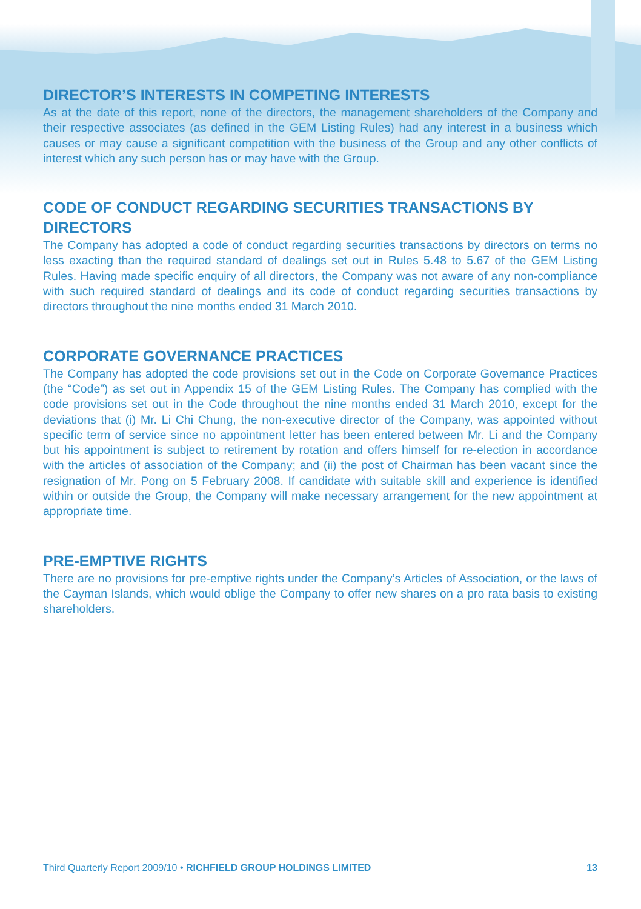DIRECTOR’S INTERESTS IN COMPETING INTERESTS
As at the date of this report, none of the directors, the management shareholders of the Company and their respective associates (as defined in the GEM Listing Rules) had any interest in a business which causes or may cause a significant competition with the business of the Group and any other conflicts of interest which any such person has or may have with the Group.
CODE OF CONDUCT REGARDING SECURITIES TRANSACTIONS BY DIRECTORS
The Company has adopted a code of conduct regarding securities transactions by directors on terms no less exacting than the required standard of dealings set out in Rules 5.48 to 5.67 of the GEM Listing Rules. Having made specific enquiry of all directors, the Company was not aware of any non-compliance with such required standard of dealings and its code of conduct regarding securities transactions by directors throughout the nine months ended 31 March 2010.
CORPORATE GOVERNANCE PRACTICES
The Company has adopted the code provisions set out in the Code on Corporate Governance Practices (the “Code”) as set out in Appendix 15 of the GEM Listing Rules. The Company has complied with the code provisions set out in the Code throughout the nine months ended 31 March 2010, except for the deviations that (i) Mr. Li Chi Chung, the non-executive director of the Company, was appointed without specific term of service since no appointment letter has been entered between Mr. Li and the Company but his appointment is subject to retirement by rotation and offers himself for re-election in accordance with the articles of association of the Company; and (ii) the post of Chairman has been vacant since the resignation of Mr. Pong on 5 February 2008. If candidate with suitable skill and experience is identified within or outside the Group, the Company will make necessary arrangement for the new appointment at appropriate time.
PRE-EMPTIVE RIGHTS
There are no provisions for pre-emptive rights under the Company’s Articles of Association, or the laws of the Cayman Islands, which would oblige the Company to offer new shares on a pro rata basis to existing shareholders.
Third Quarterly Report 2009/10 • RICHFIELD GROUP HOLDINGS LIMITED 13